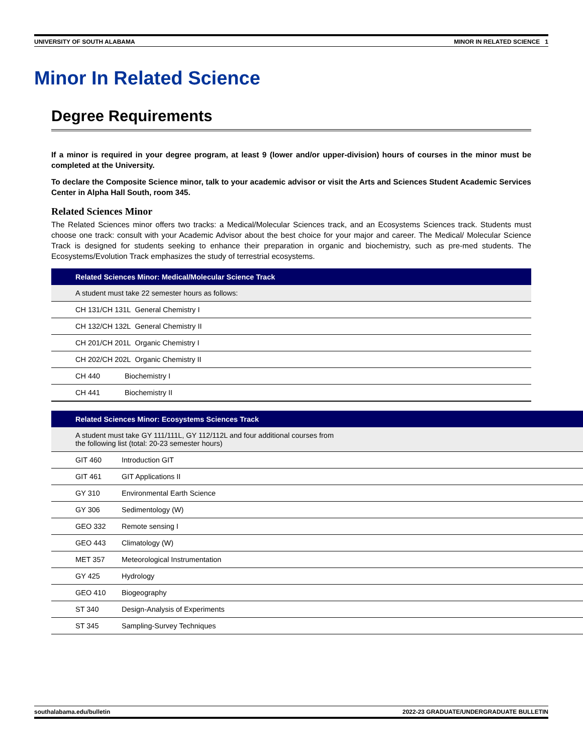UNIVERSITY OF SOUTH ALABAMA MINOR IN RELATED SCIENCE 1
Minor In Related Science
Degree Requirements
If a minor is required in your degree program, at least 9 (lower and/or upper-division) hours of courses in the minor must be completed at the University.
To declare the Composite Science minor, talk to your academic advisor or visit the Arts and Sciences Student Academic Services Center in Alpha Hall South, room 345.
Related Sciences Minor
The Related Sciences minor offers two tracks: a Medical/Molecular Sciences track, and an Ecosystems Sciences track. Students must choose one track: consult with your Academic Advisor about the best choice for your major and career. The Medical/ Molecular Science Track is designed for students seeking to enhance their preparation in organic and biochemistry, such as pre-med students. The Ecosystems/Evolution Track emphasizes the study of terrestrial ecosystems.
| Related Sciences Minor: Medical/Molecular Science Track | |
| --- | --- |
| A student must take 22 semester hours as follows: | |
| CH 131/CH 131L General Chemistry I | |
| CH 132/CH 132L General Chemistry II | |
| CH 201/CH 201L Organic Chemistry I | |
| CH 202/CH 202L Organic Chemistry II | |
| CH 440 | Biochemistry I |
| CH 441 | Biochemistry II |
| Related Sciences Minor: Ecosystems Sciences Track | |
| --- | --- |
| A student must take GY 111/111L, GY 112/112L and four additional courses from the following list (total: 20-23 semester hours) | |
| GIT 460 | Introduction GIT |
| GIT 461 | GIT Applications II |
| GY 310 | Environmental Earth Science |
| GY 306 | Sedimentology (W) |
| GEO 332 | Remote sensing I |
| GEO 443 | Climatology (W) |
| MET 357 | Meteorological Instrumentation |
| GY 425 | Hydrology |
| GEO 410 | Biogeography |
| ST 340 | Design-Analysis of Experiments |
| ST 345 | Sampling-Survey Techniques |
southalabama.edu/bulletin 2022-23 GRADUATE/UNDERGRADUATE BULLETIN